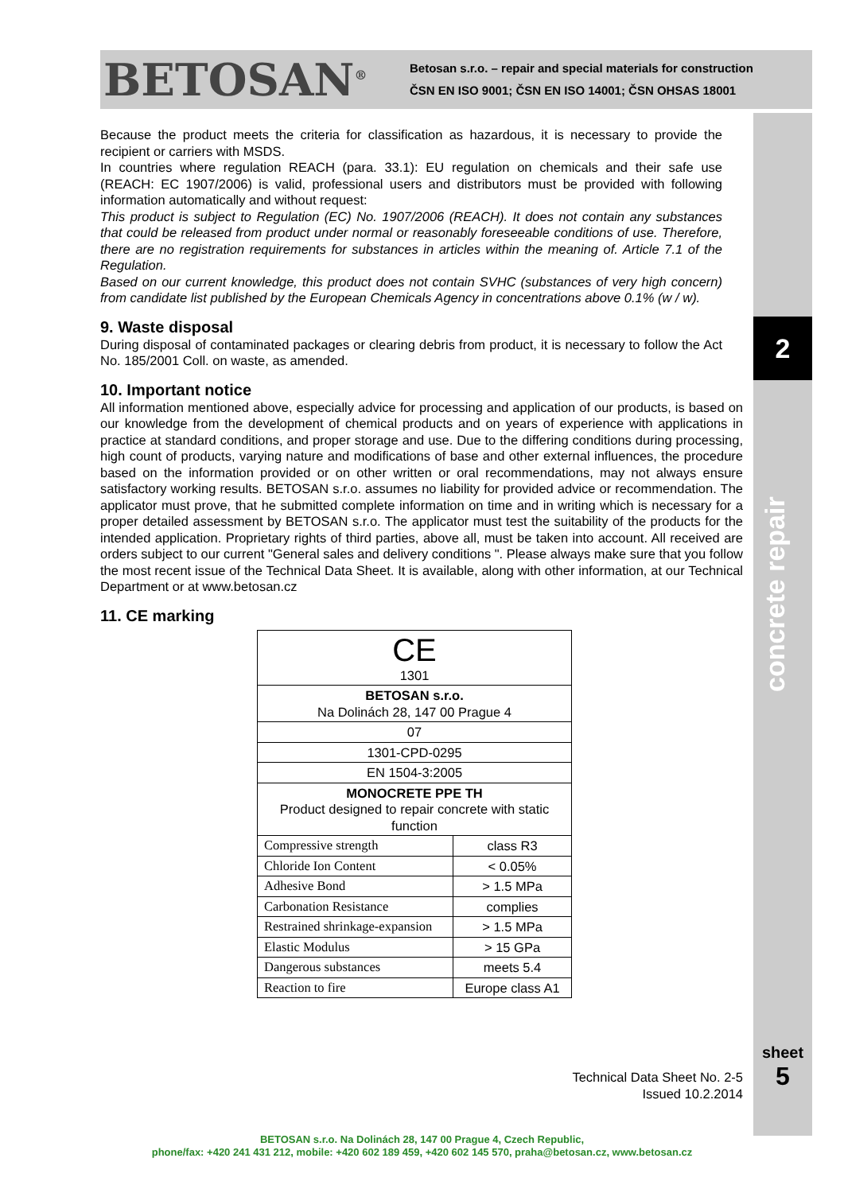BETOSAN<sup>®</sup>
Betosan s.r.o. – repair and special materials for construction
ČSN EN ISO 9001; ČSN EN ISO 14001; ČSN OHSAS 18001
2
concrete repair
sheet
5
Because the product meets the criteria for classification as hazardous, it is necessary to provide the recipient or carriers with MSDS.
In countries where regulation REACH (para. 33.1): EU regulation on chemicals and their safe use (REACH: EC 1907/2006) is valid, professional users and distributors must be provided with following information automatically and without request:
This product is subject to Regulation (EC) No. 1907/2006 (REACH). It does not contain any substances that could be released from product under normal or reasonably foreseeable conditions of use. Therefore, there are no registration requirements for substances in articles within the meaning of. Article 7.1 of the Regulation.
Based on our current knowledge, this product does not contain SVHC (substances of very high concern) from candidate list published by the European Chemicals Agency in concentrations above 0.1% (w / w).
9. Waste disposal
During disposal of contaminated packages or clearing debris from product, it is necessary to follow the Act No. 185/2001 Coll. on waste, as amended.
10. Important notice
All information mentioned above, especially advice for processing and application of our products, is based on our knowledge from the development of chemical products and on years of experience with applications in practice at standard conditions, and proper storage and use. Due to the differing conditions during processing, high count of products, varying nature and modifications of base and other external influences, the procedure based on the information provided or on other written or oral recommendations, may not always ensure satisfactory working results. BETOSAN s.r.o. assumes no liability for provided advice or recommendation. The applicator must prove, that he submitted complete information on time and in writing which is necessary for a proper detailed assessment by BETOSAN s.r.o. The applicator must test the suitability of the products for the intended application. Proprietary rights of third parties, above all, must be taken into account. All received are orders subject to our current "General sales and delivery conditions ". Please always make sure that you follow the most recent issue of the Technical Data Sheet. It is available, along with other information, at our Technical Department or at www.betosan.cz
11. CE marking
| CE 1301 | |
| BETOSAN s.r.o. Na Dolinách 28, 147 00 Prague 4 | |
| 07 | |
| 1301-CPD-0295 | |
| EN 1504-3:2005 | |
| MONOCRETE PPE TH Product designed to repair concrete with static function | |
| Compressive strength | class R3 |
| Chloride Ion Content | < 0.05% |
| Adhesive Bond | > 1.5 MPa |
| Carbonation Resistance | complies |
| Restrained shrinkage-expansion | > 1.5 MPa |
| Elastic Modulus | > 15 GPa |
| Dangerous substances | meets 5.4 |
| Reaction to fire | Europe class A1 |
Technical Data Sheet No. 2-5
Issued 10.2.2014
BETOSAN s.r.o. Na Dolinách 28, 147 00 Prague 4, Czech Republic,
phone/fax: +420 241 431 212, mobile: +420 602 189 459, +420 602 145 570, praha@betosan.cz, www.betosan.cz